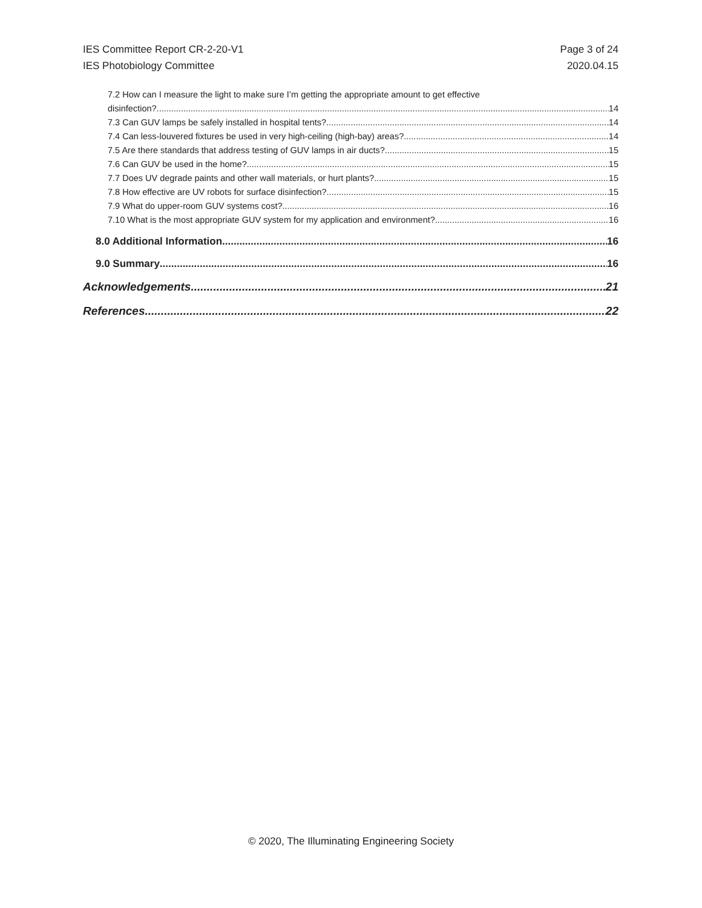IES Committee Report CR-2-20-V1
IES Photobiology Committee
Page 3 of 24
2020.04.15
7.2 How can I measure the light to make sure I’m getting the appropriate amount to get effective
disinfection? 14
7.3 Can GUV lamps be safely installed in hospital tents? 14
7.4 Can less-louvered fixtures be used in very high-ceiling (high-bay) areas? 14
7.5 Are there standards that address testing of GUV lamps in air ducts? 15
7.6 Can GUV be used in the home? 15
7.7 Does UV degrade paints and other wall materials, or hurt plants? 15
7.8 How effective are UV robots for surface disinfection? 15
7.9 What do upper-room GUV systems cost? 16
7.10 What is the most appropriate GUV system for my application and environment? 16
8.0 Additional Information 16
9.0 Summary 16
Acknowledgements 21
References 22
© 2020, The Illuminating Engineering Society